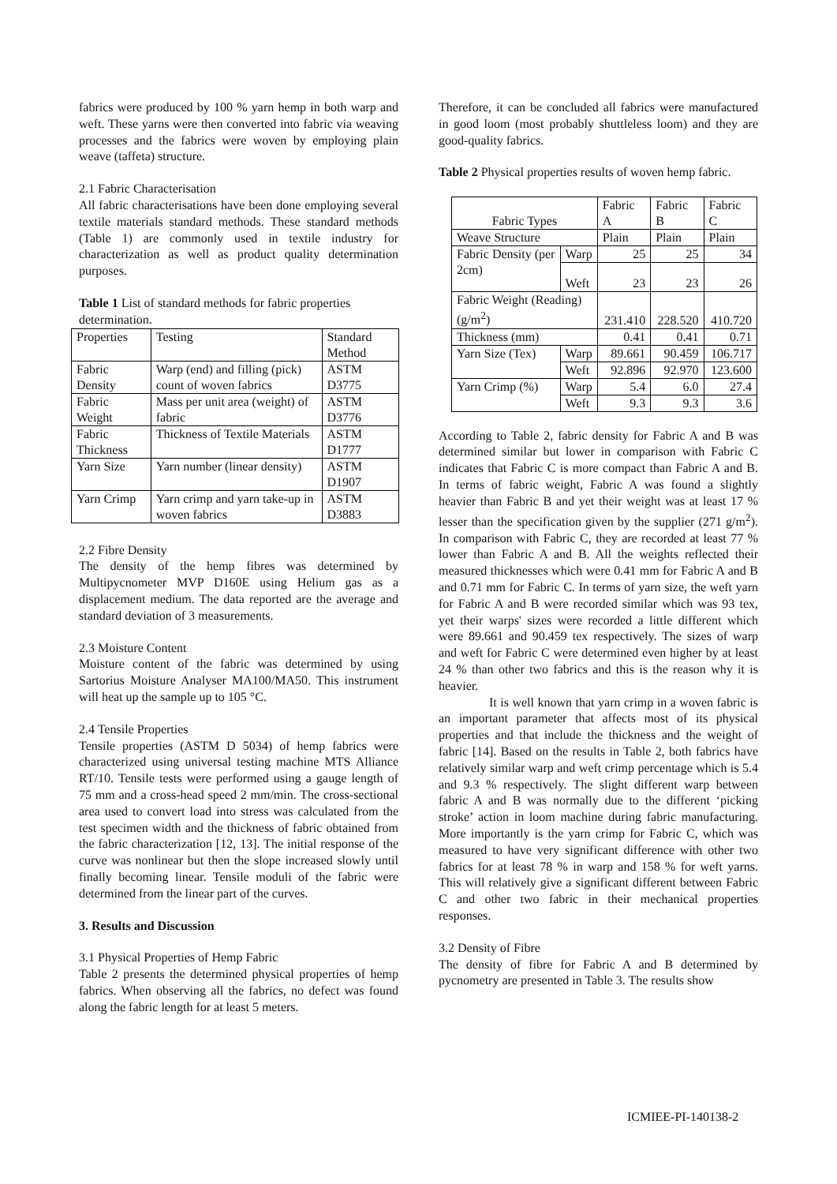fabrics were produced by 100 % yarn hemp in both warp and weft. These yarns were then converted into fabric via weaving processes and the fabrics were woven by employing plain weave (taffeta) structure.
2.1 Fabric Characterisation
All fabric characterisations have been done employing several textile materials standard methods. These standard methods (Table 1) are commonly used in textile industry for characterization as well as product quality determination purposes.
Table 1 List of standard methods for fabric properties determination.
| Properties | Testing | Standard Method |
| --- | --- | --- |
| Fabric Density | Warp (end) and filling (pick) count of woven fabrics | ASTM D3775 |
| Fabric Weight | Mass per unit area (weight) of fabric | ASTM D3776 |
| Fabric Thickness | Thickness of Textile Materials | ASTM D1777 |
| Yarn Size | Yarn number (linear density) | ASTM D1907 |
| Yarn Crimp | Yarn crimp and yarn take-up in woven fabrics | ASTM D3883 |
2.2 Fibre Density
The density of the hemp fibres was determined by Multipycnometer MVP D160E using Helium gas as a displacement medium. The data reported are the average and standard deviation of 3 measurements.
2.3 Moisture Content
Moisture content of the fabric was determined by using Sartorius Moisture Analyser MA100/MA50. This instrument will heat up the sample up to 105 °C.
2.4 Tensile Properties
Tensile properties (ASTM D 5034) of hemp fabrics were characterized using universal testing machine MTS Alliance RT/10. Tensile tests were performed using a gauge length of 75 mm and a cross-head speed 2 mm/min. The cross-sectional area used to convert load into stress was calculated from the test specimen width and the thickness of fabric obtained from the fabric characterization [12, 13]. The initial response of the curve was nonlinear but then the slope increased slowly until finally becoming linear. Tensile moduli of the fabric were determined from the linear part of the curves.
3. Results and Discussion
3.1 Physical Properties of Hemp Fabric
Table 2 presents the determined physical properties of hemp fabrics. When observing all the fabrics, no defect was found along the fabric length for at least 5 meters.
Therefore, it can be concluded all fabrics were manufactured in good loom (most probably shuttleless loom) and they are good-quality fabrics.
Table 2 Physical properties results of woven hemp fabric.
| Fabric Types | | Fabric A | Fabric B | Fabric C |
| --- | --- | --- | --- | --- |
| Weave Structure | | Plain | Plain | Plain |
| Fabric Density (per 2cm) | Warp | 25 | 25 | 34 |
| | Weft | 23 | 23 | 26 |
| Fabric Weight (Reading) (g/m<sup>2</sup>) | | 231.410 | 228.520 | 410.720 |
| Thickness (mm) | | 0.41 | 0.41 | 0.71 |
| Yarn Size (Tex) | Warp | 89.661 | 90.459 | 106.717 |
| | Weft | 92.896 | 92.970 | 123.600 |
| Yarn Crimp (%) | Warp | 5.4 | 6.0 | 27.4 |
| | Weft | 9.3 | 9.3 | 3.6 |
According to Table 2, fabric density for Fabric A and B was determined similar but lower in comparison with Fabric C indicates that Fabric C is more compact than Fabric A and B. In terms of fabric weight, Fabric A was found a slightly heavier than Fabric B and yet their weight was at least 17 % lesser than the specification given by the supplier (271 g/m<sup>2</sup>). In comparison with Fabric C, they are recorded at least 77 % lower than Fabric A and B. All the weights reflected their measured thicknesses which were 0.41 mm for Fabric A and B and 0.71 mm for Fabric C. In terms of yarn size, the weft yarn for Fabric A and B were recorded similar which was 93 tex, yet their warps' sizes were recorded a little different which were 89.661 and 90.459 tex respectively. The sizes of warp and weft for Fabric C were determined even higher by at least 24 % than other two fabrics and this is the reason why it is heavier.
It is well known that yarn crimp in a woven fabric is an important parameter that affects most of its physical properties and that include the thickness and the weight of fabric [14]. Based on the results in Table 2, both fabrics have relatively similar warp and weft crimp percentage which is 5.4 and 9.3 % respectively. The slight different warp between fabric A and B was normally due to the different ‘picking stroke’ action in loom machine during fabric manufacturing. More importantly is the yarn crimp for Fabric C, which was measured to have very significant difference with other two fabrics for at least 78 % in warp and 158 % for weft yarns. This will relatively give a significant different between Fabric C and other two fabric in their mechanical properties responses.
3.2 Density of Fibre
The density of fibre for Fabric A and B determined by pycnometry are presented in Table 3. The results show
ICMIEE-PI-140138-2